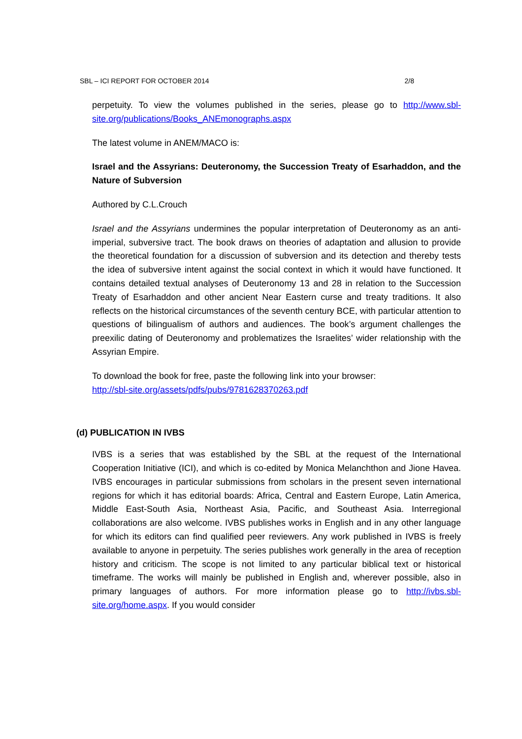SBL – ICI REPORT FOR OCTOBER 2014 2/8
perpetuity. To view the volumes published in the series, please go to http://www.sbl-site.org/publications/Books_ANEmonographs.aspx
The latest volume in ANEM/MACO is:
Israel and the Assyrians: Deuteronomy, the Succession Treaty of Esarhaddon, and the Nature of Subversion
Authored by C.L.Crouch
Israel and the Assyrians undermines the popular interpretation of Deuteronomy as an anti-imperial, subversive tract. The book draws on theories of adaptation and allusion to provide the theoretical foundation for a discussion of subversion and its detection and thereby tests the idea of subversive intent against the social context in which it would have functioned. It contains detailed textual analyses of Deuteronomy 13 and 28 in relation to the Succession Treaty of Esarhaddon and other ancient Near Eastern curse and treaty traditions. It also reflects on the historical circumstances of the seventh century BCE, with particular attention to questions of bilingualism of authors and audiences. The book’s argument challenges the preexilic dating of Deuteronomy and problematizes the Israelites’ wider relationship with the Assyrian Empire.
To download the book for free, paste the following link into your browser:
http://sbl-site.org/assets/pdfs/pubs/9781628370263.pdf
(d) PUBLICATION IN IVBS
IVBS is a series that was established by the SBL at the request of the International Cooperation Initiative (ICI), and which is co-edited by Monica Melanchthon and Jione Havea. IVBS encourages in particular submissions from scholars in the present seven international regions for which it has editorial boards: Africa, Central and Eastern Europe, Latin America, Middle East-South Asia, Northeast Asia, Pacific, and Southeast Asia. Interregional collaborations are also welcome. IVBS publishes works in English and in any other language for which its editors can find qualified peer reviewers. Any work published in IVBS is freely available to anyone in perpetuity. The series publishes work generally in the area of reception history and criticism. The scope is not limited to any particular biblical text or historical timeframe. The works will mainly be published in English and, wherever possible, also in primary languages of authors. For more information please go to http://ivbs.sbl-site.org/home.aspx. If you would consider